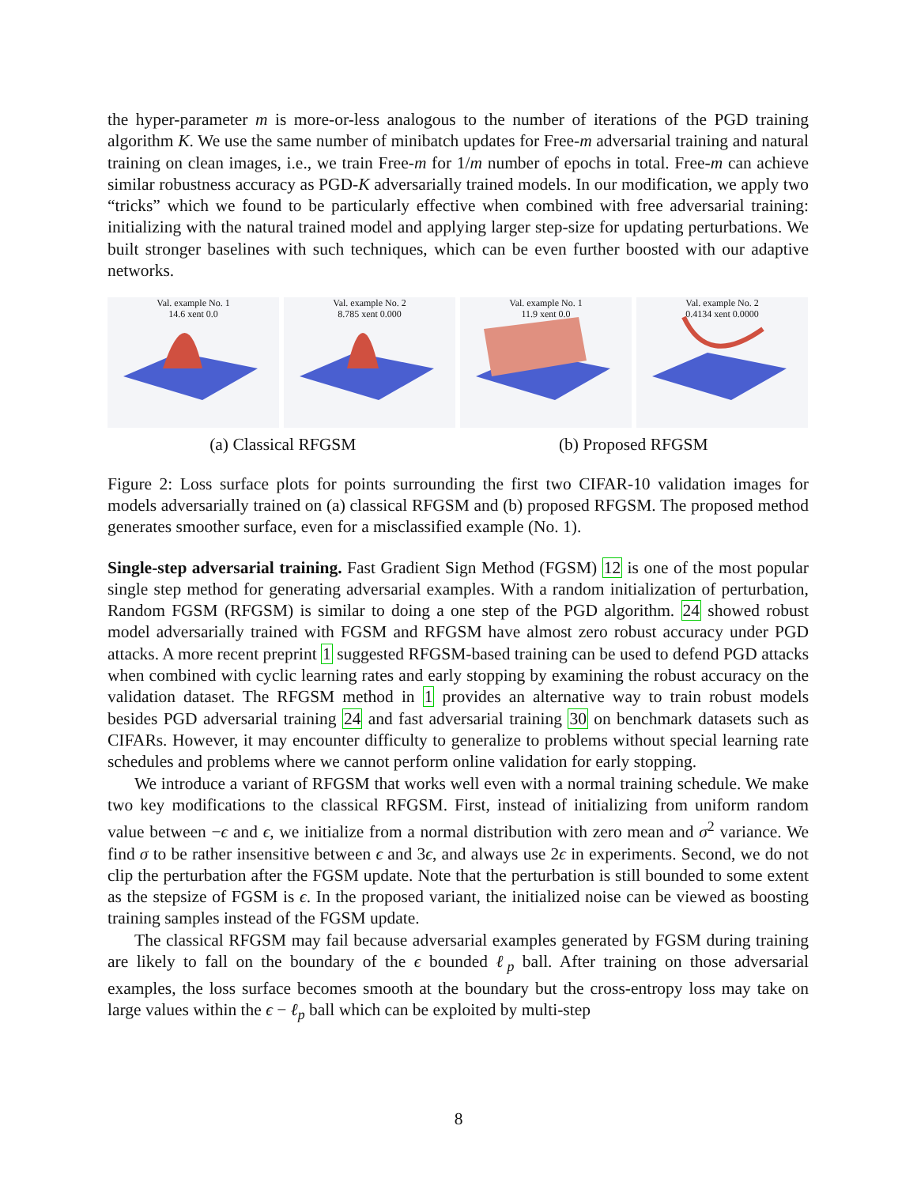the hyper-parameter m is more-or-less analogous to the number of iterations of the PGD training algorithm K. We use the same number of minibatch updates for Free-m adversarial training and natural training on clean images, i.e., we train Free-m for 1/m number of epochs in total. Free-m can achieve similar robustness accuracy as PGD-K adversarially trained models. In our modification, we apply two “tricks” which we found to be particularly effective when combined with free adversarial training: initializing with the natural trained model and applying larger step-size for updating perturbations. We built stronger baselines with such techniques, which can be even further boosted with our adaptive networks.
Val. example No. 1
14.6 xent 0.0
Val. example No. 2
8.785 xent 0.000
Val. example No. 1
11.9 xent 0.0
Val. example No. 2
0.4134 xent 0.0000
(a) Classical RFGSM (b) Proposed RFGSM
Figure 2: Loss surface plots for points surrounding the first two CIFAR-10 validation images for models adversarially trained on (a) classical RFGSM and (b) proposed RFGSM. The proposed method generates smoother surface, even for a misclassified example (No. 1).
Single-step adversarial training. Fast Gradient Sign Method (FGSM) 12 is one of the most popular single step method for generating adversarial examples. With a random initialization of perturbation, Random FGSM (RFGSM) is similar to doing a one step of the PGD algorithm. 24 showed robust model adversarially trained with FGSM and RFGSM have almost zero robust accuracy under PGD attacks. A more recent preprint 1 suggested RFGSM-based training can be used to defend PGD attacks when combined with cyclic learning rates and early stopping by examining the robust accuracy on the validation dataset. The RFGSM method in 1 provides an alternative way to train robust models besides PGD adversarial training 24 and fast adversarial training 30 on benchmark datasets such as CIFARs. However, it may encounter difficulty to generalize to problems without special learning rate schedules and problems where we cannot perform online validation for early stopping.
We introduce a variant of RFGSM that works well even with a normal training schedule. We make two key modifications to the classical RFGSM. First, instead of initializing from uniform random value between −ϵ and ϵ, we initialize from a normal distribution with zero mean and σ<sup>2</sup> variance. We find σ to be rather insensitive between ϵ and 3ϵ, and always use 2ϵ in experiments. Second, we do not clip the perturbation after the FGSM update. Note that the perturbation is still bounded to some extent as the stepsize of FGSM is ϵ. In the proposed variant, the initialized noise can be viewed as boosting training samples instead of the FGSM update.
The classical RFGSM may fail because adversarial examples generated by FGSM during training are likely to fall on the boundary of the ϵ bounded ℓ<sub>p</sub> ball. After training on those adversarial examples, the loss surface becomes smooth at the boundary but the cross-entropy loss may take on large values within the ϵ − ℓ<sub>p</sub> ball which can be exploited by multi-step
8